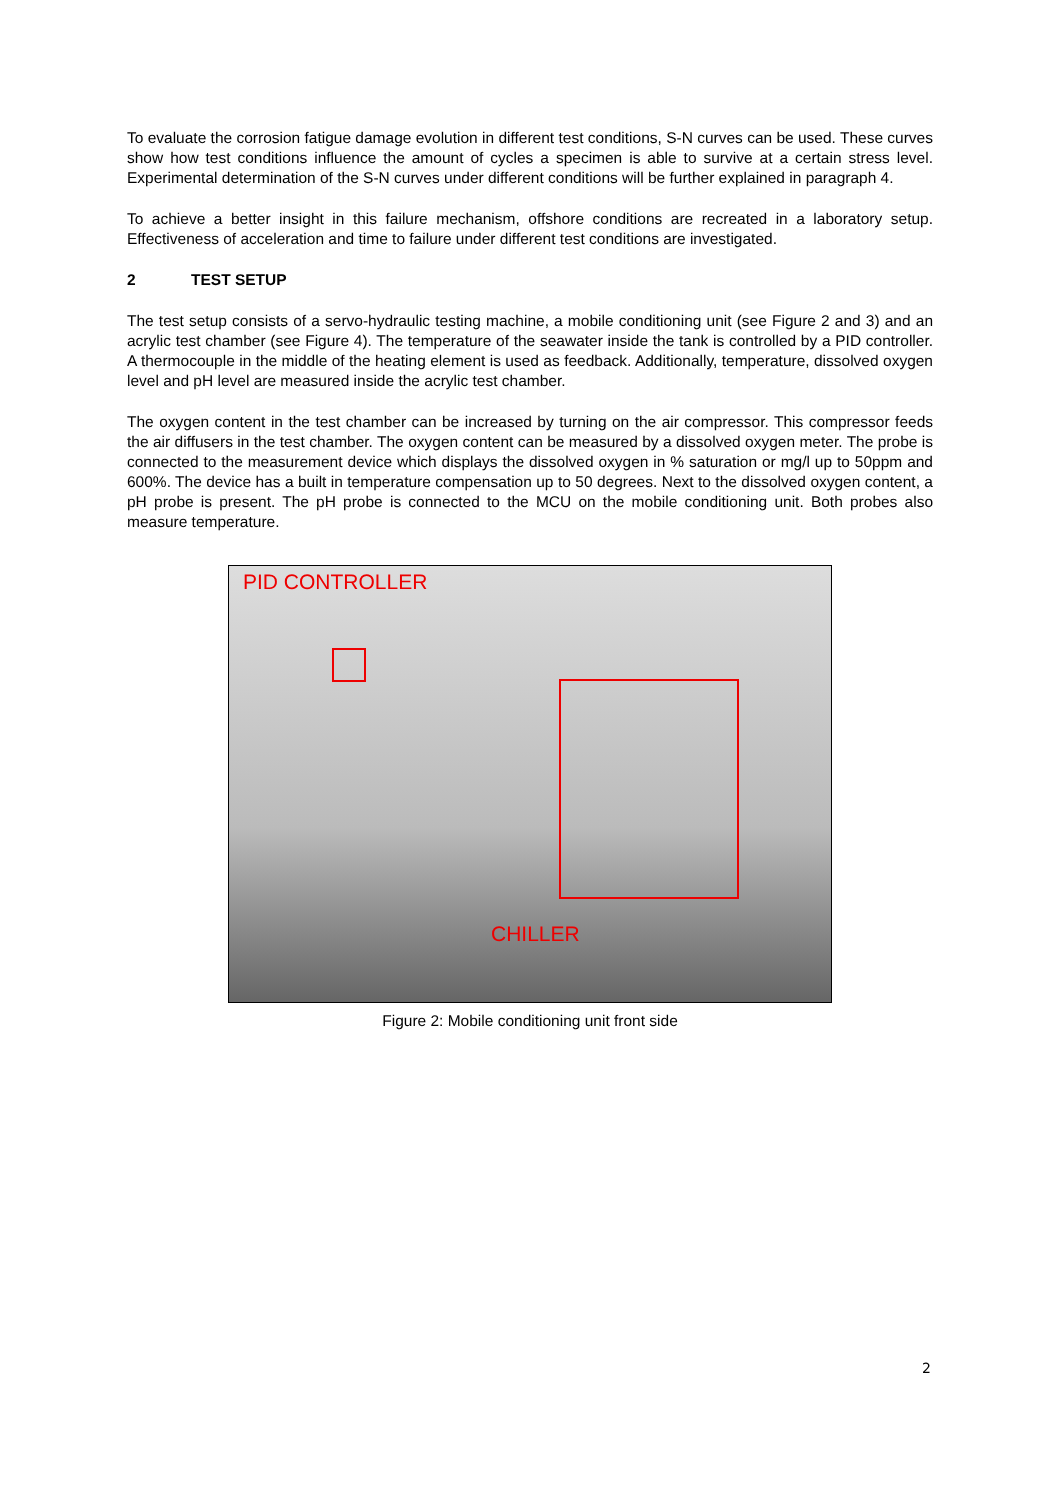To evaluate the corrosion fatigue damage evolution in different test conditions, S-N curves can be used. These curves show how test conditions influence the amount of cycles a specimen is able to survive at a certain stress level. Experimental determination of the S-N curves under different conditions will be further explained in paragraph 4.
To achieve a better insight in this failure mechanism, offshore conditions are recreated in a laboratory setup. Effectiveness of acceleration and time to failure under different test conditions are investigated.
2 TEST SETUP
The test setup consists of a servo-hydraulic testing machine, a mobile conditioning unit (see Figure 2 and 3) and an acrylic test chamber (see Figure 4). The temperature of the seawater inside the tank is controlled by a PID controller. A thermocouple in the middle of the heating element is used as feedback. Additionally, temperature, dissolved oxygen level and pH level are measured inside the acrylic test chamber.
The oxygen content in the test chamber can be increased by turning on the air compressor. This compressor feeds the air diffusers in the test chamber. The oxygen content can be measured by a dissolved oxygen meter. The probe is connected to the measurement device which displays the dissolved oxygen in % saturation or mg/l up to 50ppm and 600%. The device has a built in temperature compensation up to 50 degrees. Next to the dissolved oxygen content, a pH probe is present. The pH probe is connected to the MCU on the mobile conditioning unit. Both probes also measure temperature.
PID CONTROLLER
CHILLER
Figure 2: Mobile conditioning unit front side
2